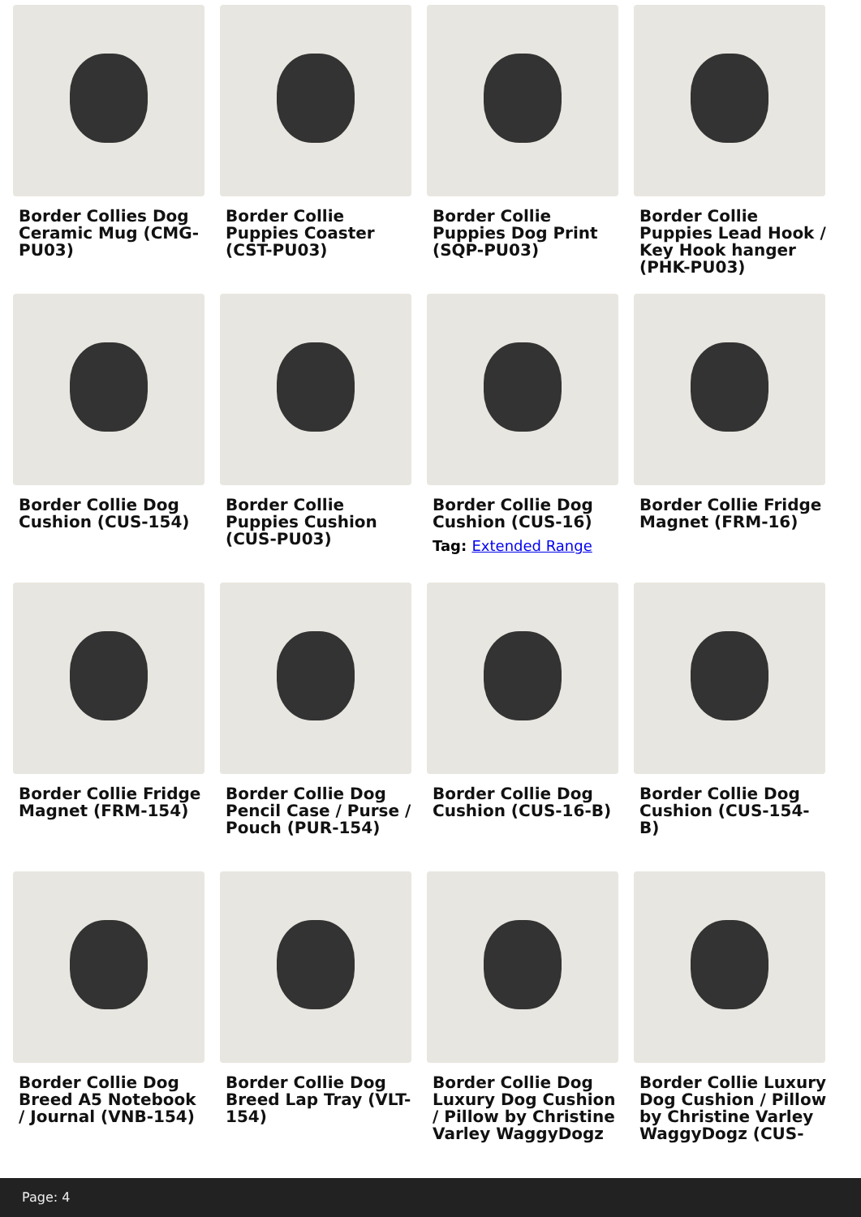Border Collies Dog Ceramic Mug (CMG-PU03)
Border Collie Puppies Coaster (CST-PU03)
Border Collie Puppies Dog Print (SQP-PU03)
Border Collie Puppies Lead Hook / Key Hook hanger (PHK-PU03)
Border Collie Dog Cushion (CUS-154)
Border Collie Puppies Cushion (CUS-PU03)
Border Collie Dog Cushion (CUS-16)
Tag: Extended Range
Border Collie Fridge Magnet (FRM-16)
Border Collie Fridge Magnet (FRM-154)
Border Collie Dog Pencil Case / Purse / Pouch (PUR-154)
Border Collie Dog Cushion (CUS-16-B)
Border Collie Dog Cushion (CUS-154-B)
Border Collie Dog Breed A5 Notebook / Journal (VNB-154)
Border Collie Dog Breed Lap Tray (VLT-154)
Border Collie Dog Luxury Dog Cushion / Pillow by Christine Varley WaggyDogz
Border Collie Luxury Dog Cushion / Pillow by Christine Varley WaggyDogz (CUS-
Page: 4